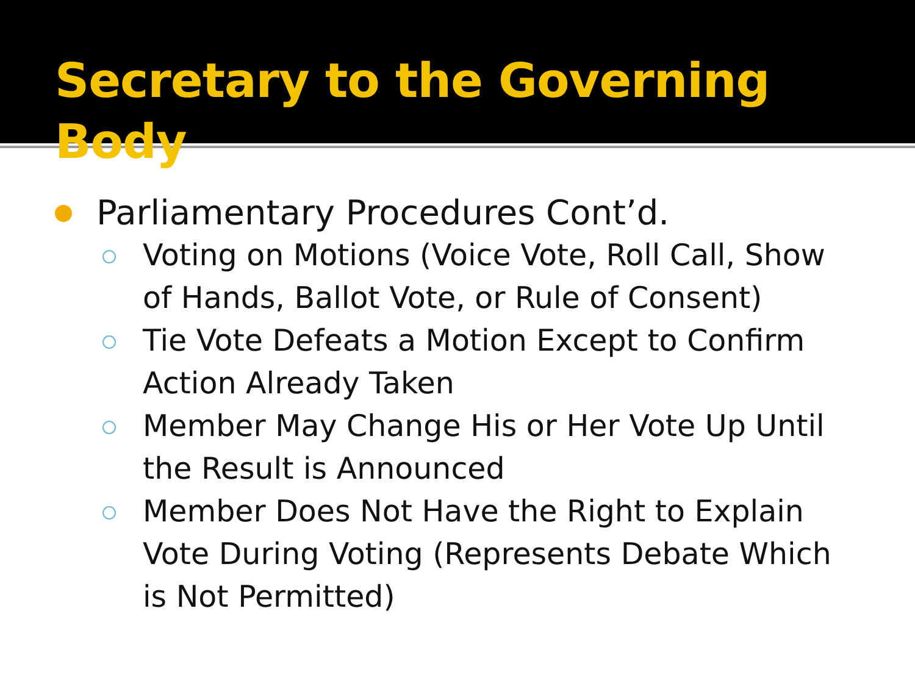Secretary to the Governing Body
Parliamentary Procedures Cont’d.
Voting on Motions (Voice Vote, Roll Call, Show of Hands, Ballot Vote, or Rule of Consent)
Tie Vote Defeats a Motion Except to Confirm Action Already Taken
Member May Change His or Her Vote Up Until the Result is Announced
Member Does Not Have the Right to Explain Vote During Voting (Represents Debate Which is Not Permitted)